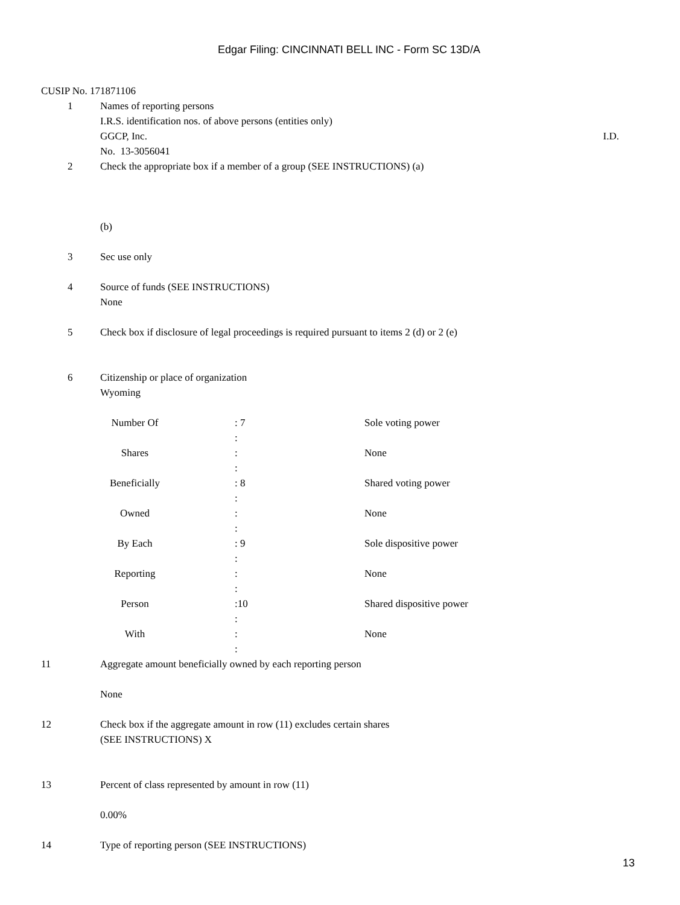Edgar Filing: CINCINNATI BELL INC - Form SC 13D/A
CUSIP No. 171871106
1 Names of reporting persons
I.R.S. identification nos. of above persons (entities only)
GGCP, Inc. I.D.
No. 13-3056041
2 Check the appropriate box if a member of a group (SEE INSTRUCTIONS) (a)
(b)
3 Sec use only
4 Source of funds (SEE INSTRUCTIONS)
None
5 Check box if disclosure of legal proceedings is required pursuant to items 2 (d) or 2 (e)
6 Citizenship or place of organization
Wyoming
| Number Of | : 7 : | Sole voting power |
| Shares | : : | None |
| Beneficially | : 8 : | Shared voting power |
| Owned | : : | None |
| By Each | : 9 : | Sole dispositive power |
| Reporting | : : | None |
| Person | :10 : | Shared dispositive power |
| With | : : | None |
11 Aggregate amount beneficially owned by each reporting person
None
12 Check box if the aggregate amount in row (11) excludes certain shares
(SEE INSTRUCTIONS) X
13 Percent of class represented by amount in row (11)
0.00%
14 Type of reporting person (SEE INSTRUCTIONS)
13